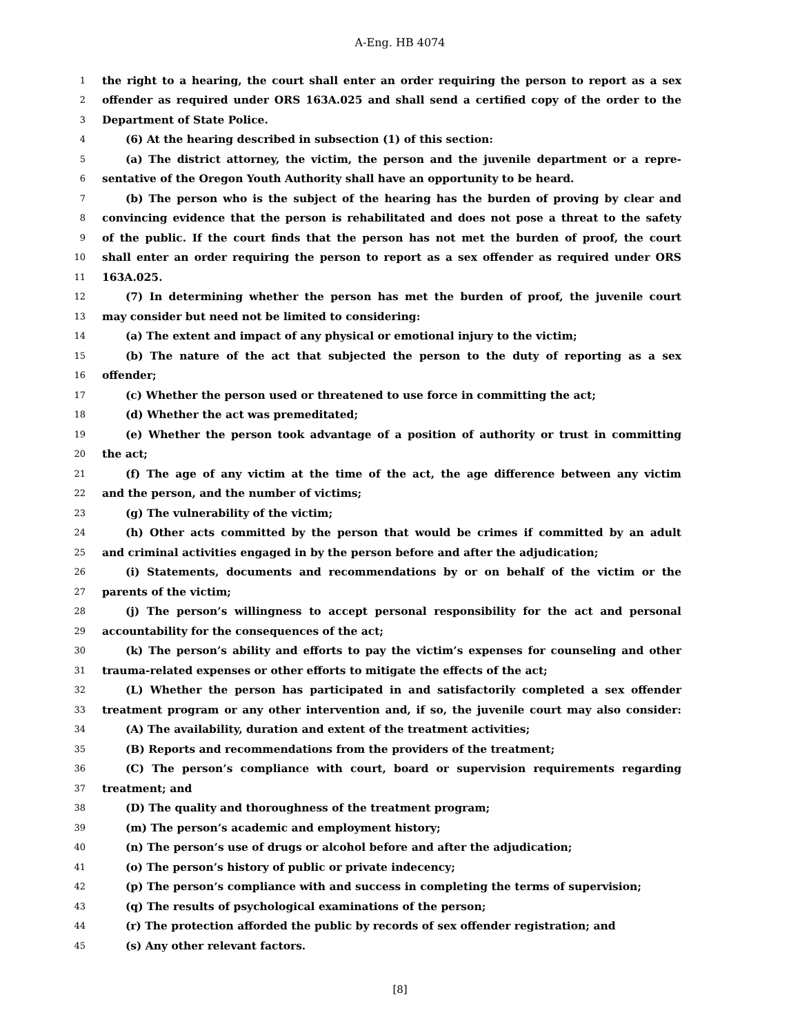A-Eng. HB 4074
1 the right to a hearing, the court shall enter an order requiring the person to report as a sex
2 offender as required under ORS 163A.025 and shall send a certified copy of the order to the
3 Department of State Police.
4 (6) At the hearing described in subsection (1) of this section:
5 (a) The district attorney, the victim, the person and the juvenile department or a repre-
6 sentative of the Oregon Youth Authority shall have an opportunity to be heard.
7 (b) The person who is the subject of the hearing has the burden of proving by clear and
8 convincing evidence that the person is rehabilitated and does not pose a threat to the safety
9 of the public. If the court finds that the person has not met the burden of proof, the court
10 shall enter an order requiring the person to report as a sex offender as required under ORS
11 163A.025.
12 (7) In determining whether the person has met the burden of proof, the juvenile court
13 may consider but need not be limited to considering:
14 (a) The extent and impact of any physical or emotional injury to the victim;
15 (b) The nature of the act that subjected the person to the duty of reporting as a sex
16 offender;
17 (c) Whether the person used or threatened to use force in committing the act;
18 (d) Whether the act was premeditated;
19 (e) Whether the person took advantage of a position of authority or trust in committing
20 the act;
21 (f) The age of any victim at the time of the act, the age difference between any victim
22 and the person, and the number of victims;
23 (g) The vulnerability of the victim;
24 (h) Other acts committed by the person that would be crimes if committed by an adult
25 and criminal activities engaged in by the person before and after the adjudication;
26 (i) Statements, documents and recommendations by or on behalf of the victim or the
27 parents of the victim;
28 (j) The person’s willingness to accept personal responsibility for the act and personal
29 accountability for the consequences of the act;
30 (k) The person’s ability and efforts to pay the victim’s expenses for counseling and other
31 trauma-related expenses or other efforts to mitigate the effects of the act;
32 (L) Whether the person has participated in and satisfactorily completed a sex offender
33 treatment program or any other intervention and, if so, the juvenile court may also consider:
34 (A) The availability, duration and extent of the treatment activities;
35 (B) Reports and recommendations from the providers of the treatment;
36 (C) The person’s compliance with court, board or supervision requirements regarding
37 treatment; and
38 (D) The quality and thoroughness of the treatment program;
39 (m) The person’s academic and employment history;
40 (n) The person’s use of drugs or alcohol before and after the adjudication;
41 (o) The person’s history of public or private indecency;
42 (p) The person’s compliance with and success in completing the terms of supervision;
43 (q) The results of psychological examinations of the person;
44 (r) The protection afforded the public by records of sex offender registration; and
45 (s) Any other relevant factors.
[8]